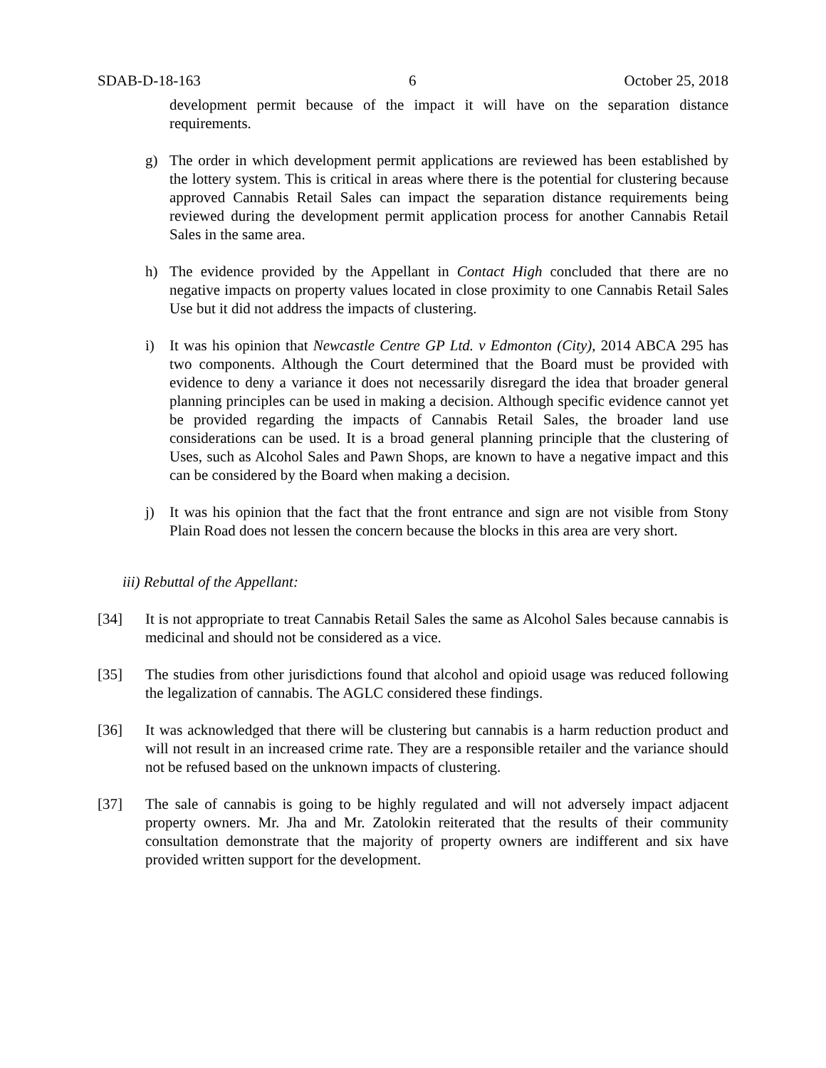SDAB-D-18-163 6 October 25, 2018
development permit because of the impact it will have on the separation distance requirements.
g) The order in which development permit applications are reviewed has been established by the lottery system. This is critical in areas where there is the potential for clustering because approved Cannabis Retail Sales can impact the separation distance requirements being reviewed during the development permit application process for another Cannabis Retail Sales in the same area.
h) The evidence provided by the Appellant in Contact High concluded that there are no negative impacts on property values located in close proximity to one Cannabis Retail Sales Use but it did not address the impacts of clustering.
i) It was his opinion that Newcastle Centre GP Ltd. v Edmonton (City), 2014 ABCA 295 has two components. Although the Court determined that the Board must be provided with evidence to deny a variance it does not necessarily disregard the idea that broader general planning principles can be used in making a decision. Although specific evidence cannot yet be provided regarding the impacts of Cannabis Retail Sales, the broader land use considerations can be used. It is a broad general planning principle that the clustering of Uses, such as Alcohol Sales and Pawn Shops, are known to have a negative impact and this can be considered by the Board when making a decision.
j) It was his opinion that the fact that the front entrance and sign are not visible from Stony Plain Road does not lessen the concern because the blocks in this area are very short.
iii) Rebuttal of the Appellant:
[34] It is not appropriate to treat Cannabis Retail Sales the same as Alcohol Sales because cannabis is medicinal and should not be considered as a vice.
[35] The studies from other jurisdictions found that alcohol and opioid usage was reduced following the legalization of cannabis. The AGLC considered these findings.
[36] It was acknowledged that there will be clustering but cannabis is a harm reduction product and will not result in an increased crime rate. They are a responsible retailer and the variance should not be refused based on the unknown impacts of clustering.
[37] The sale of cannabis is going to be highly regulated and will not adversely impact adjacent property owners. Mr. Jha and Mr. Zatolokin reiterated that the results of their community consultation demonstrate that the majority of property owners are indifferent and six have provided written support for the development.